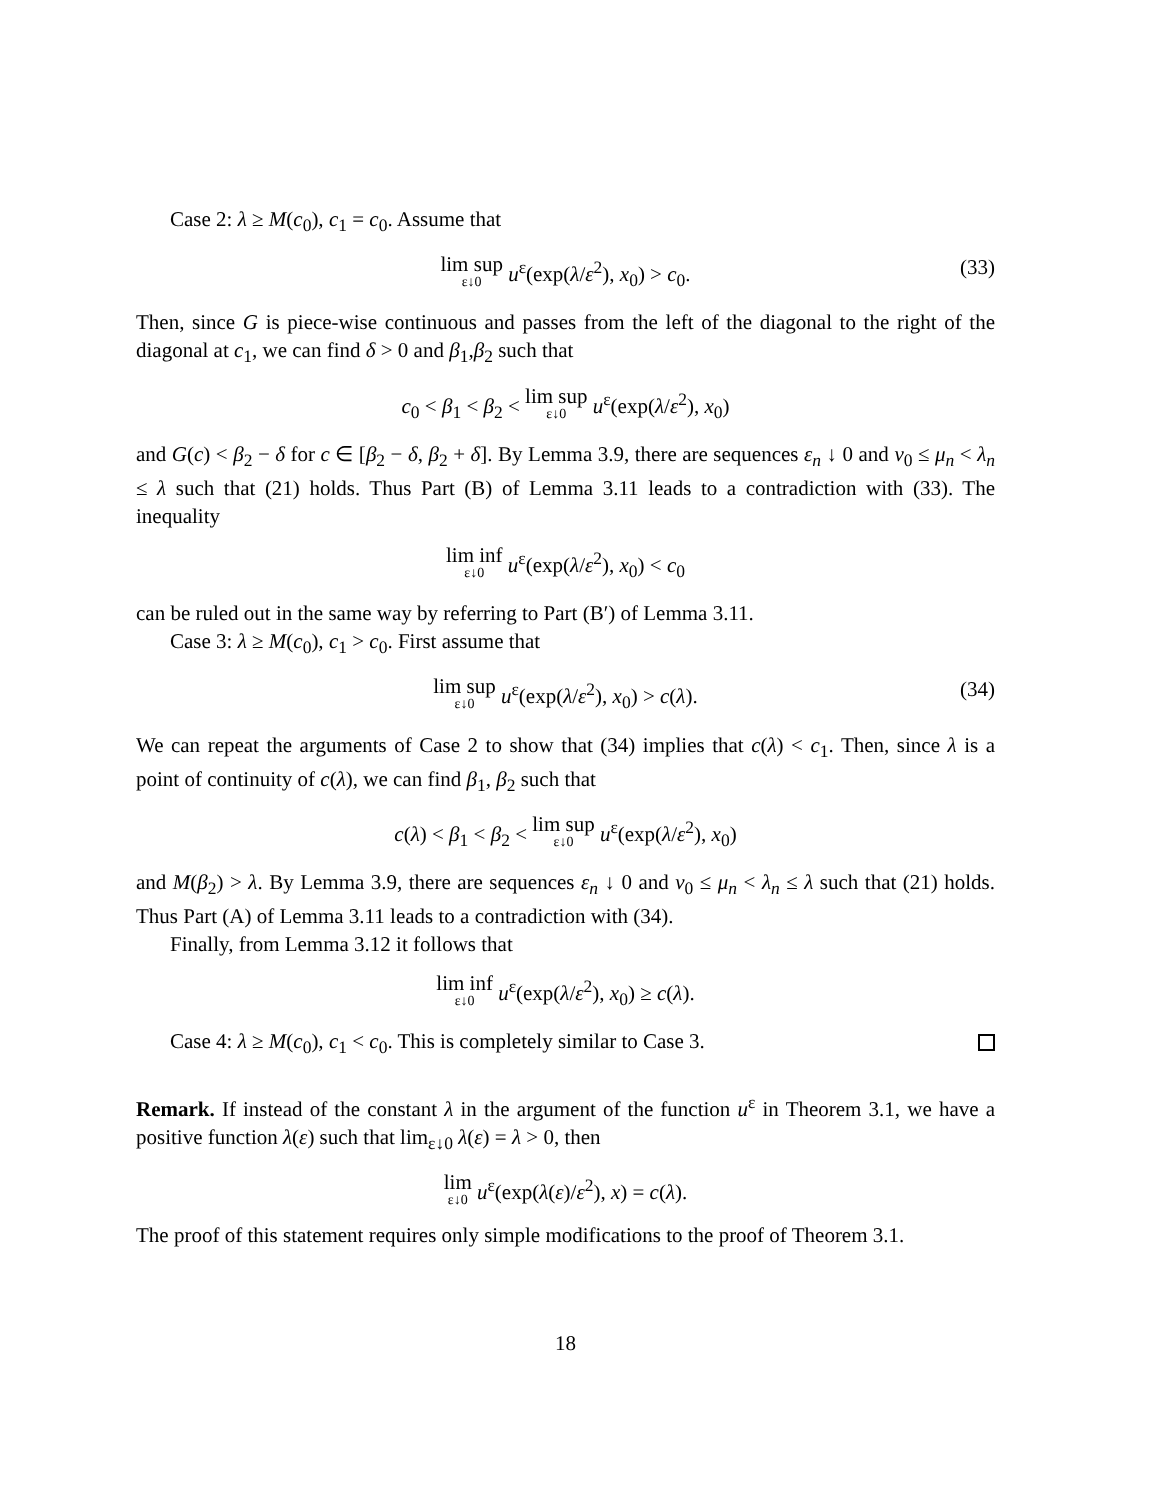Case 2: λ ≥ M(c<sub>0</sub>), c<sub>1</sub> = c<sub>0</sub>. Assume that
lim sup ε↓0 u<sup>ε</sup>(exp(λ/ε<sup>2</sup>), x<sub>0</sub>) > c<sub>0</sub>.
(33)
Then, since G is piece-wise continuous and passes from the left of the diagonal to the right of the diagonal at c<sub>1</sub>, we can find δ > 0 and β<sub>1</sub>,β<sub>2</sub> such that
c<sub>0</sub> < β<sub>1</sub> < β<sub>2</sub> < lim sup ε↓0 u<sup>ε</sup>(exp(λ/ε<sup>2</sup>), x<sub>0</sub>)
and G(c) < β<sub>2</sub> − δ for c ∈ [β<sub>2</sub> − δ, β<sub>2</sub> + δ]. By Lemma 3.9, there are sequences ε<sub>n</sub> ↓ 0 and v<sub>0</sub> ≤ μ<sub>n</sub> < λ<sub>n</sub> ≤ λ such that (21) holds. Thus Part (B) of Lemma 3.11 leads to a contradiction with (33). The inequality
lim inf ε↓0 u<sup>ε</sup>(exp(λ/ε<sup>2</sup>), x<sub>0</sub>) < c<sub>0</sub>
can be ruled out in the same way by referring to Part (B′) of Lemma 3.11.
Case 3: λ ≥ M(c<sub>0</sub>), c<sub>1</sub> > c<sub>0</sub>. First assume that
lim sup ε↓0 u<sup>ε</sup>(exp(λ/ε<sup>2</sup>), x<sub>0</sub>) > c(λ).
(34)
We can repeat the arguments of Case 2 to show that (34) implies that c(λ) < c<sub>1</sub>. Then, since λ is a point of continuity of c(λ), we can find β<sub>1</sub>, β<sub>2</sub> such that
c(λ) < β<sub>1</sub> < β<sub>2</sub> < lim sup ε↓0 u<sup>ε</sup>(exp(λ/ε<sup>2</sup>), x<sub>0</sub>)
and M(β<sub>2</sub>) > λ. By Lemma 3.9, there are sequences ε<sub>n</sub> ↓ 0 and v<sub>0</sub> ≤ μ<sub>n</sub> < λ<sub>n</sub> ≤ λ such that (21) holds. Thus Part (A) of Lemma 3.11 leads to a contradiction with (34).
Finally, from Lemma 3.12 it follows that
lim inf ε↓0 u<sup>ε</sup>(exp(λ/ε<sup>2</sup>), x<sub>0</sub>) ≥ c(λ).
Case 4: λ ≥ M(c<sub>0</sub>), c<sub>1</sub> < c<sub>0</sub>. This is completely similar to Case 3.
Remark. If instead of the constant λ in the argument of the function u<sup>ε</sup> in Theorem 3.1, we have a positive function λ(ε) such that lim<sub>ε↓0</sub> λ(ε) = λ > 0, then
lim ε↓0 u<sup>ε</sup>(exp(λ(ε)/ε<sup>2</sup>), x) = c(λ).
The proof of this statement requires only simple modifications to the proof of Theorem 3.1.
18